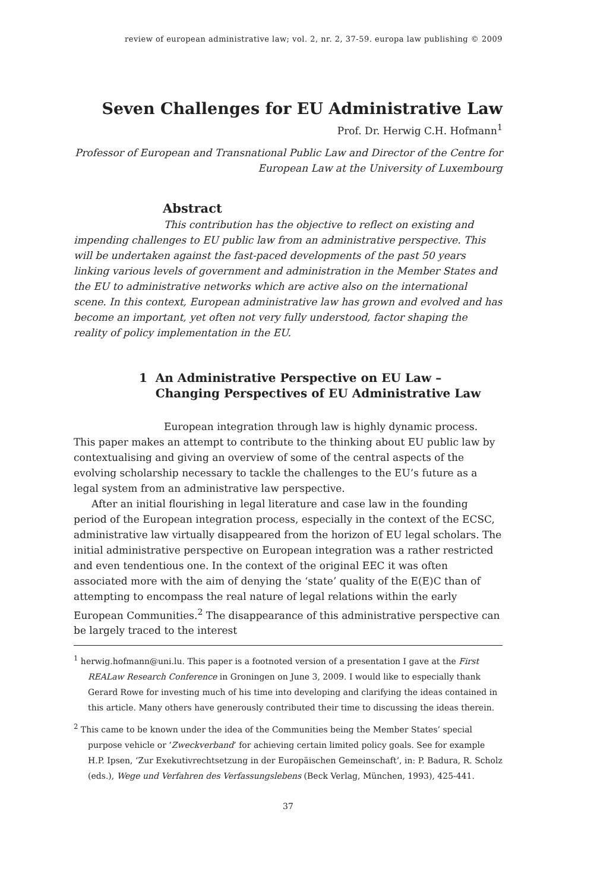review of european administrative law; vol. 2, nr. 2, 37-59. europa law publishing © 2009
Seven Challenges for EU Administrative Law
Prof. Dr. Herwig C.H. Hofmann<sup>1</sup>
Professor of European and Transnational Public Law and Director of the Centre for European Law at the University of Luxembourg
Abstract
This contribution has the objective to reflect on existing and impending challenges to EU public law from an administrative perspective. This will be undertaken against the fast-paced developments of the past 50 years linking various levels of government and administration in the Member States and the EU to administrative networks which are active also on the international scene. In this context, European administrative law has grown and evolved and has become an important, yet often not very fully understood, factor shaping the reality of policy implementation in the EU.
1 An Administrative Perspective on EU Law –
Changing Perspectives of EU Administrative Law
European integration through law is highly dynamic process. This paper makes an attempt to contribute to the thinking about EU public law by contextualising and giving an overview of some of the central aspects of the evolving scholarship necessary to tackle the challenges to the EU’s future as a legal system from an administrative law perspective.
After an initial flourishing in legal literature and case law in the founding period of the European integration process, especially in the context of the ECSC, administrative law virtually disappeared from the horizon of EU legal scholars. The initial administrative perspective on European integration was a rather restricted and even tendentious one. In the context of the original EEC it was often associated more with the aim of denying the ‘state’ quality of the E(E)C than of attempting to encompass the real nature of legal relations within the early European Communities.<sup>2</sup> The disappearance of this administrative perspective can be largely traced to the interest
<sup>1</sup> herwig.hofmann@uni.lu. This paper is a footnoted version of a presentation I gave at the First REALaw Research Conference in Groningen on June 3, 2009. I would like to especially thank Gerard Rowe for investing much of his time into developing and clarifying the ideas contained in this article. Many others have generously contributed their time to discussing the ideas therein.
<sup>2</sup> This came to be known under the idea of the Communities being the Member States’ special purpose vehicle or ‘Zweckverband’ for achieving certain limited policy goals. See for example H.P. Ipsen, ‘Zur Exekutivrechtsetzung in der Europäischen Gemeinschaft’, in: P. Badura, R. Scholz (eds.), Wege und Verfahren des Verfassungslebens (Beck Verlag, München, 1993), 425-441.
37